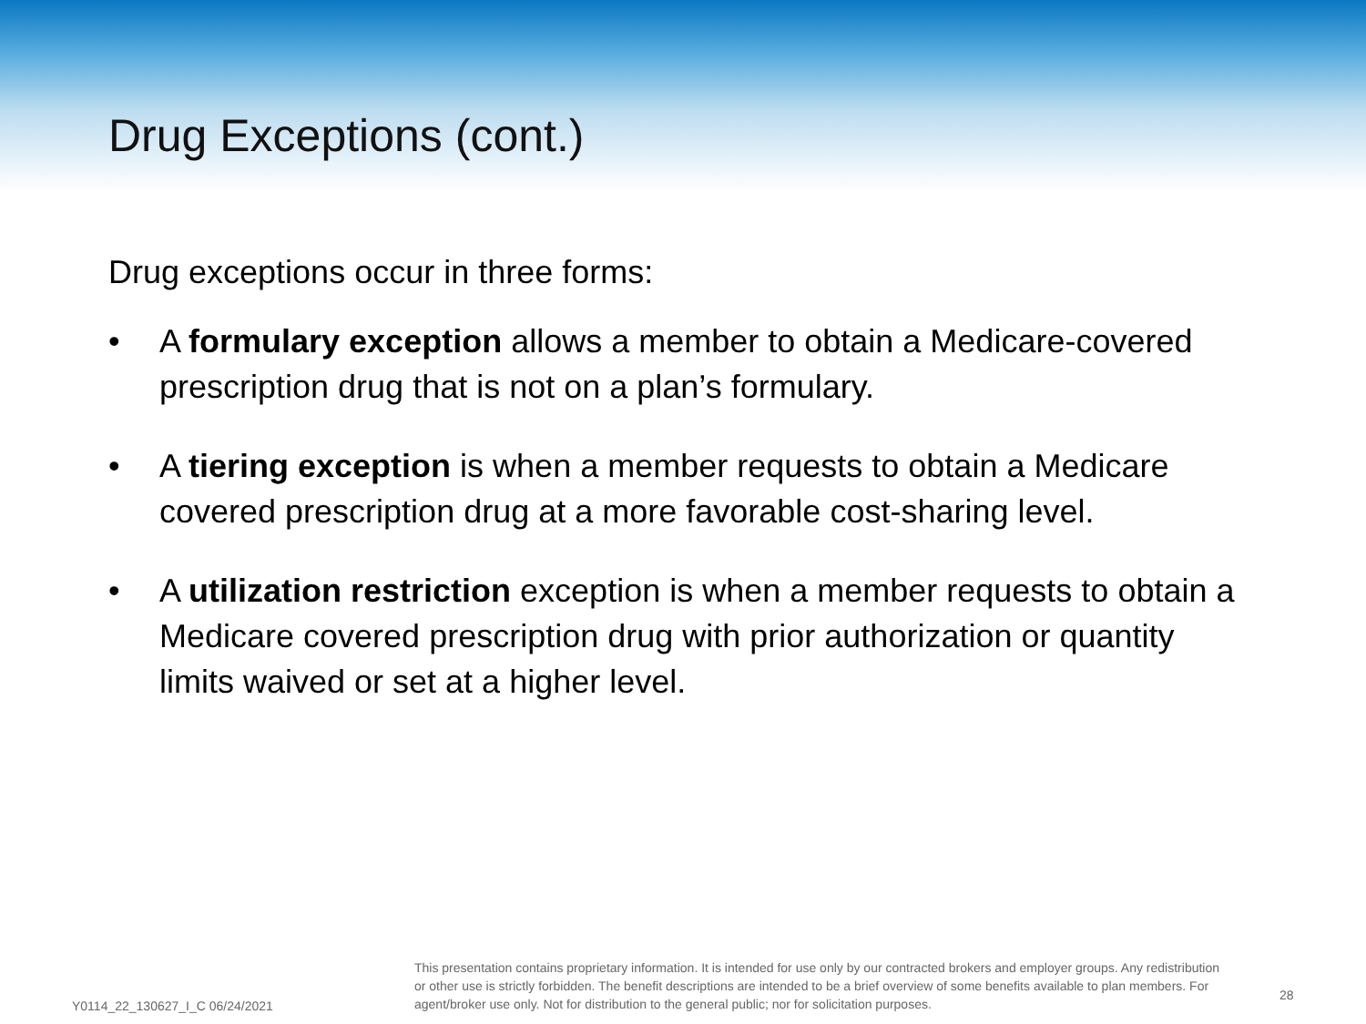Drug Exceptions (cont.)
Drug exceptions occur in three forms:
• A formulary exception allows a member to obtain a Medicare-covered prescription drug that is not on a plan’s formulary.
• A tiering exception is when a member requests to obtain a Medicare covered prescription drug at a more favorable cost-sharing level.
• A utilization restriction exception is when a member requests to obtain a Medicare covered prescription drug with prior authorization or quantity limits waived or set at a higher level.
Y0114_22_130627_I_C 06/24/2021
This presentation contains proprietary information. It is intended for use only by our contracted brokers and employer groups. Any redistribution or other use is strictly forbidden. The benefit descriptions are intended to be a brief overview of some benefits available to plan members. For agent/broker use only. Not for distribution to the general public; nor for solicitation purposes.
28